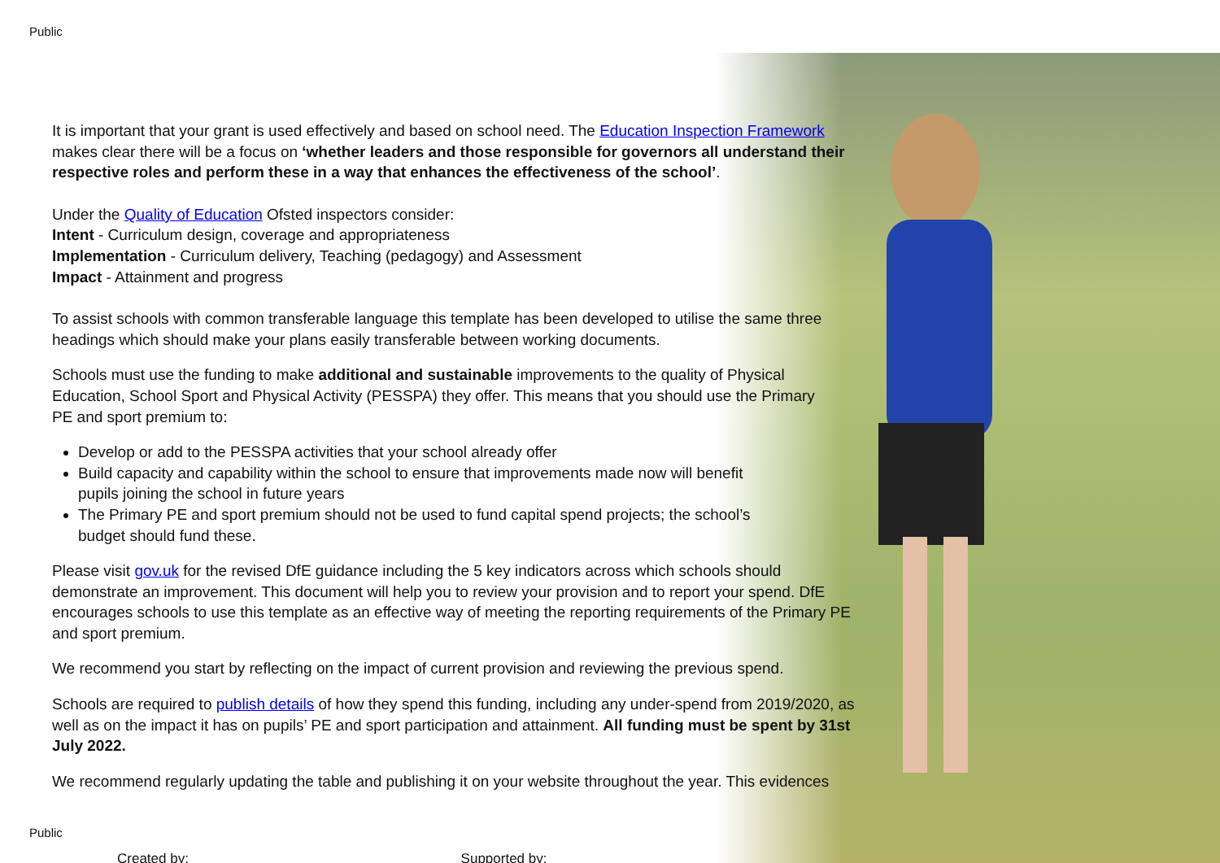Public
It is important that your grant is used effectively and based on school need. The Education Inspection Framework makes clear there will be a focus on ‘whether leaders and those responsible for governors all understand their respective roles and perform these in a way that enhances the effectiveness of the school’.
Under the Quality of Education Ofsted inspectors consider:
Intent - Curriculum design, coverage and appropriateness
Implementation - Curriculum delivery, Teaching (pedagogy) and Assessment
Impact - Attainment and progress
To assist schools with common transferable language this template has been developed to utilise the same three headings which should make your plans easily transferable between working documents.
Schools must use the funding to make additional and sustainable improvements to the quality of Physical Education, School Sport and Physical Activity (PESSPA) they offer. This means that you should use the Primary PE and sport premium to:
Develop or add to the PESSPA activities that your school already offer
Build capacity and capability within the school to ensure that improvements made now will benefit pupils joining the school in future years
The Primary PE and sport premium should not be used to fund capital spend projects; the school’s budget should fund these.
Please visit gov.uk for the revised DfE guidance including the 5 key indicators across which schools should demonstrate an improvement. This document will help you to review your provision and to report your spend. DfE encourages schools to use this template as an effective way of meeting the reporting requirements of the Primary PE and sport premium.
We recommend you start by reflecting on the impact of current provision and reviewing the previous spend.
Schools are required to publish details of how they spend this funding, including any under-spend from 2019/2020, as well as on the impact it has on pupils’ PE and sport participation and attainment. All funding must be spent by 31st July 2022.
We recommend regularly updating the table and publishing it on your website throughout the year. This evidences
Public
Created by: Supported by: